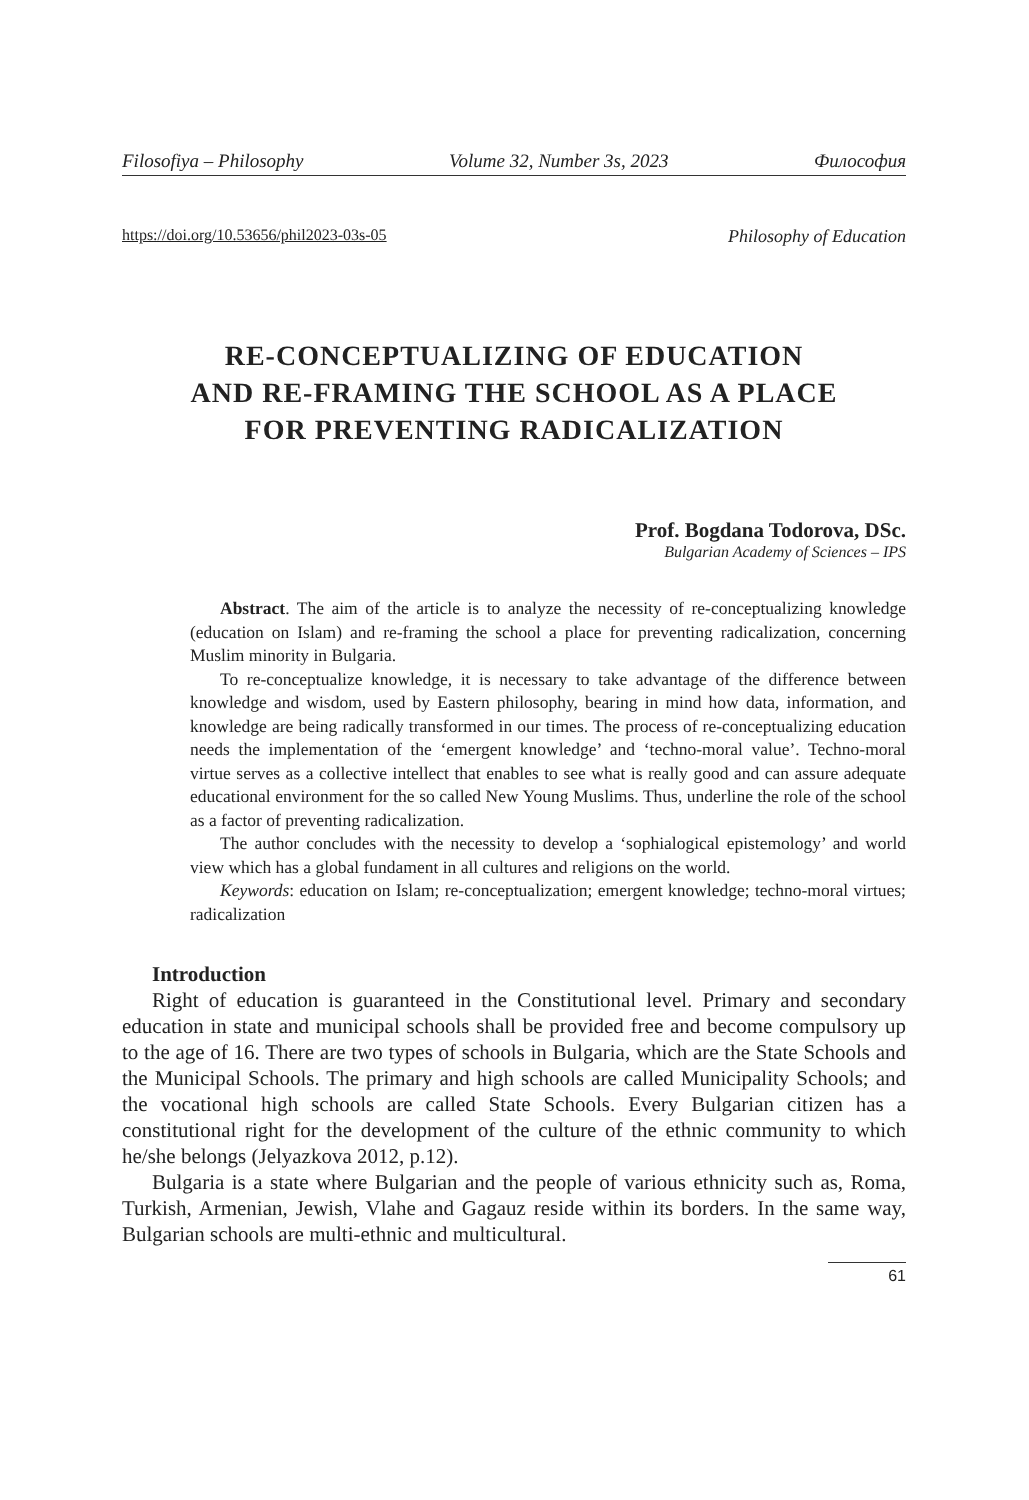Filosofiya – Philosophy Volume 32, Number 3s, 2023 Философия
https://doi.org/10.53656/phil2023-03s-05 Philosophy of Education
RE-CONCEPTUALIZING OF EDUCATION
AND RE-FRAMING THE SCHOOL AS A PLACE
FOR PREVENTING RADICALIZATION
Prof. Bogdana Todorova, DSc.
Bulgarian Academy of Sciences – IPS
Abstract. The aim of the article is to analyze the necessity of re-conceptualizing knowledge (education on Islam) and re-framing the school a place for preventing radicalization, concerning Muslim minority in Bulgaria.
To re-conceptualize knowledge, it is necessary to take advantage of the difference between knowledge and wisdom, used by Eastern philosophy, bearing in mind how data, information, and knowledge are being radically transformed in our times. The process of re-conceptualizing education needs the implementation of the ‘emergent knowledge’ and ‘techno-moral value’. Techno-moral virtue serves as a collective intellect that enables to see what is really good and can assure adequate educational environment for the so called New Young Muslims. Thus, underline the role of the school as a factor of preventing radicalization.
The author concludes with the necessity to develop a ‘sophialogical epistemology’ and world view which has a global fundament in all cultures and religions on the world.
Keywords: education on Islam; re-conceptualization; emergent knowledge; techno-moral virtues; radicalization
Introduction
Right of education is guaranteed in the Constitutional level. Primary and secondary education in state and municipal schools shall be provided free and become compulsory up to the age of 16. There are two types of schools in Bulgaria, which are the State Schools and the Municipal Schools. The primary and high schools are called Municipality Schools; and the vocational high schools are called State Schools. Every Bulgarian citizen has a constitutional right for the development of the culture of the ethnic community to which he/she belongs (Jelyazkova 2012, p.12).
Bulgaria is a state where Bulgarian and the people of various ethnicity such as, Roma, Turkish, Armenian, Jewish, Vlahe and Gagauz reside within its borders. In the same way, Bulgarian schools are multi-ethnic and multicultural.
61